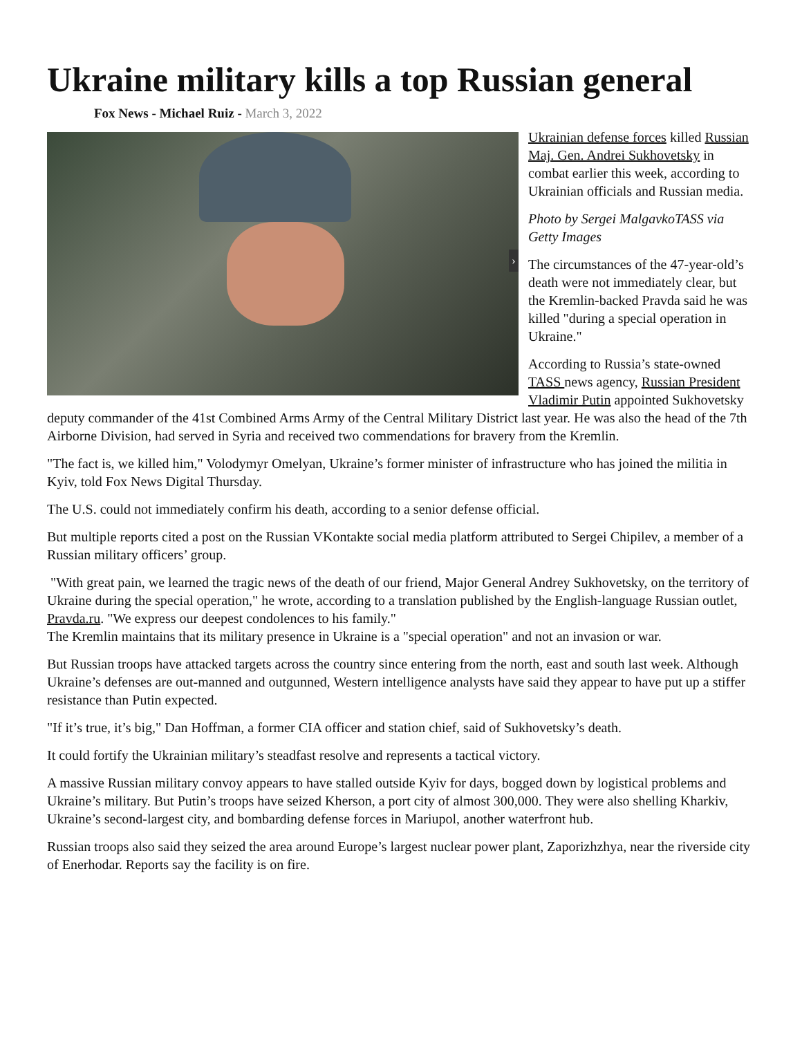Ukraine military kills a top Russian general
Fox News - Michael Ruiz - March 3, 2022
›
Ukrainian defense forces killed Russian Maj. Gen. Andrei Sukhovetsky in combat earlier this week, according to Ukrainian officials and Russian media.
Photo by Sergei MalgavkoTASS via Getty Images
The circumstances of the 47-year-old’s death were not immediately clear, but the Kremlin-backed Pravda said he was killed "during a special operation in Ukraine."
According to Russia’s state-owned TASS news agency, Russian President Vladimir Putin appointed Sukhovetsky deputy commander of the 41st Combined Arms Army of the Central Military District last year. He was also the head of the 7th Airborne Division, had served in Syria and received two commendations for bravery from the Kremlin.
"The fact is, we killed him," Volodymyr Omelyan, Ukraine’s former minister of infrastructure who has joined the militia in Kyiv, told Fox News Digital Thursday.
The U.S. could not immediately confirm his death, according to a senior defense official.
But multiple reports cited a post on the Russian VKontakte social media platform attributed to Sergei Chipilev, a member of a Russian military officers’ group.
"With great pain, we learned the tragic news of the death of our friend, Major General Andrey Sukhovetsky, on the territory of Ukraine during the special operation," he wrote, according to a translation published by the English-language Russian outlet, Pravda.ru. "We express our deepest condolences to his family."
The Kremlin maintains that its military presence in Ukraine is a "special operation" and not an invasion or war.
But Russian troops have attacked targets across the country since entering from the north, east and south last week. Although Ukraine’s defenses are out-manned and outgunned, Western intelligence analysts have said they appear to have put up a stiffer resistance than Putin expected.
"If it’s true, it’s big," Dan Hoffman, a former CIA officer and station chief, said of Sukhovetsky’s death.
It could fortify the Ukrainian military’s steadfast resolve and represents a tactical victory.
A massive Russian military convoy appears to have stalled outside Kyiv for days, bogged down by logistical problems and Ukraine’s military. But Putin’s troops have seized Kherson, a port city of almost 300,000. They were also shelling Kharkiv, Ukraine’s second-largest city, and bombarding defense forces in Mariupol, another waterfront hub.
Russian troops also said they seized the area around Europe’s largest nuclear power plant, Zaporizhzhya, near the riverside city of Enerhodar. Reports say the facility is on fire.